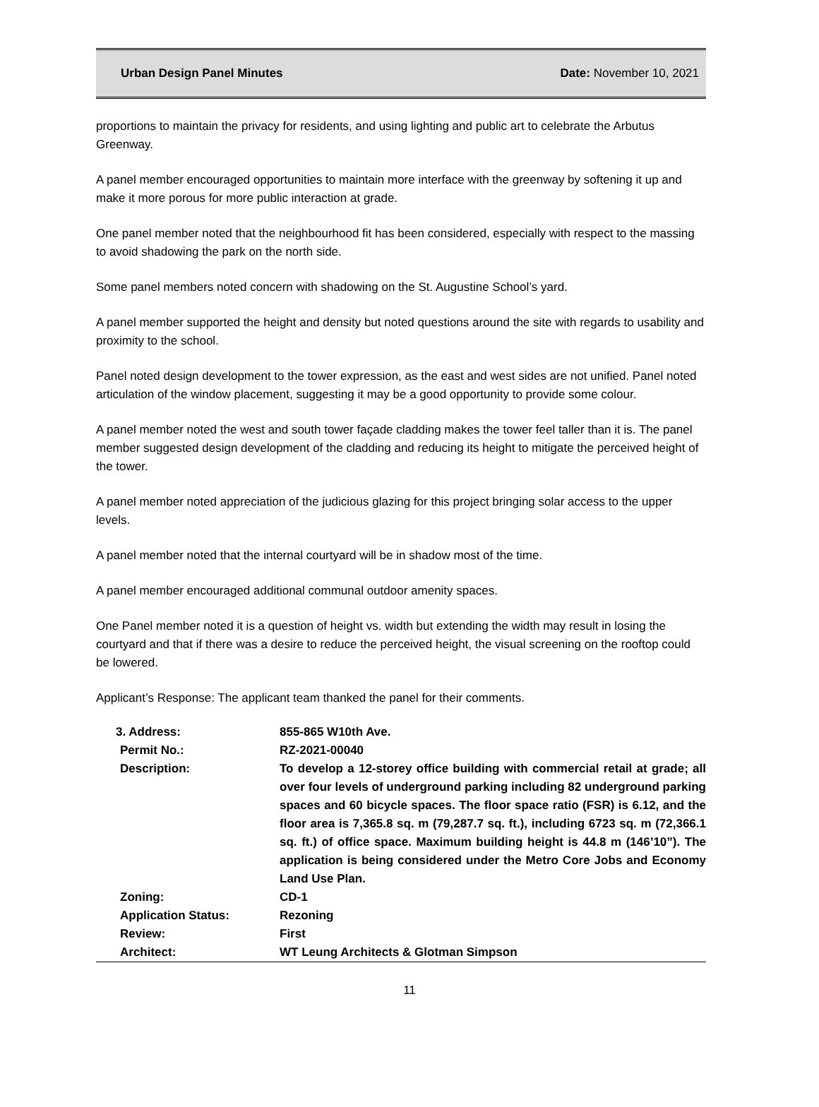Urban Design Panel Minutes Date: November 10, 2021
proportions to maintain the privacy for residents, and using lighting and public art to celebrate the Arbutus Greenway.
A panel member encouraged opportunities to maintain more interface with the greenway by softening it up and make it more porous for more public interaction at grade.
One panel member noted that the neighbourhood fit has been considered, especially with respect to the massing to avoid shadowing the park on the north side.
Some panel members noted concern with shadowing on the St. Augustine School’s yard.
A panel member supported the height and density but noted questions around the site with regards to usability and proximity to the school.
Panel noted design development to the tower expression, as the east and west sides are not unified. Panel noted articulation of the window placement, suggesting it may be a good opportunity to provide some colour.
A panel member noted the west and south tower façade cladding makes the tower feel taller than it is. The panel member suggested design development of the cladding and reducing its height to mitigate the perceived height of the tower.
A panel member noted appreciation of the judicious glazing for this project bringing solar access to the upper levels.
A panel member noted that the internal courtyard will be in shadow most of the time.
A panel member encouraged additional communal outdoor amenity spaces.
One Panel member noted it is a question of height vs. width but extending the width may result in losing the courtyard and that if there was a desire to reduce the perceived height, the visual screening on the rooftop could be lowered.
Applicant’s Response: The applicant team thanked the panel for their comments.
| 3. Address: | 855-865 W10th Ave. |
| Permit No.: | RZ-2021-00040 |
| Description: | To develop a 12-storey office building with commercial retail at grade; all over four levels of underground parking including 82 underground parking spaces and 60 bicycle spaces. The floor space ratio (FSR) is 6.12, and the floor area is 7,365.8 sq. m (79,287.7 sq. ft.), including 6723 sq. m (72,366.1 sq. ft.) of office space. Maximum building height is 44.8 m (146’10”). The application is being considered under the Metro Core Jobs and Economy Land Use Plan. |
| Zoning: | CD-1 |
| Application Status: | Rezoning |
| Review: | First |
| Architect: | WT Leung Architects & Glotman Simpson |
11